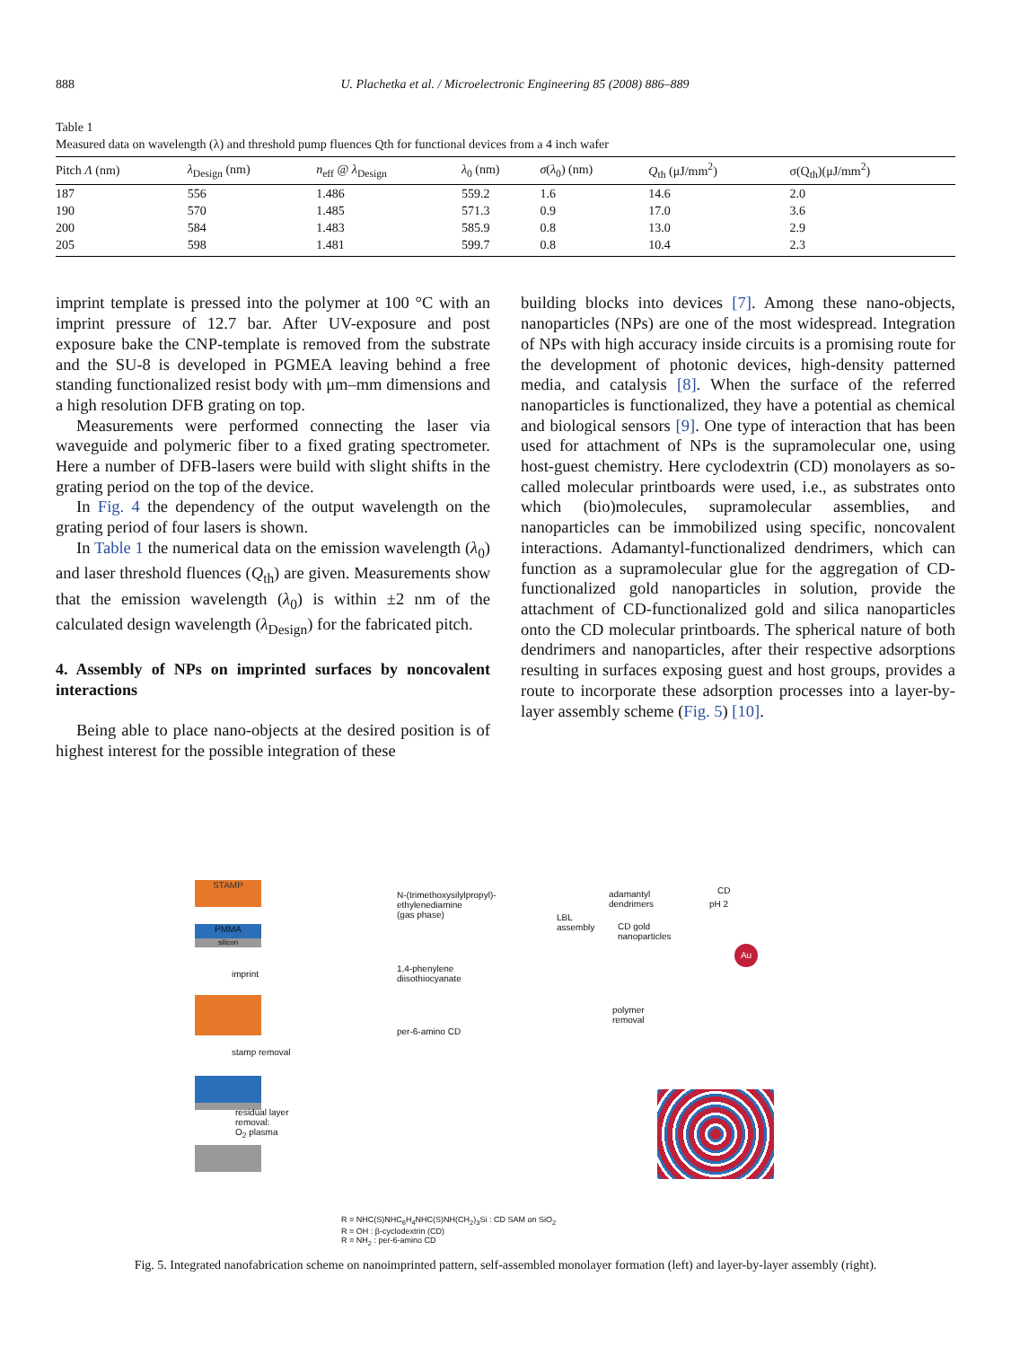888 U. Plachetka et al. / Microelectronic Engineering 85 (2008) 886–889
Table 1
Measured data on wavelength (λ) and threshold pump fluences Qth for functional devices from a 4 inch wafer
| Pitch Λ (nm) | λ<sub>Design</sub> (nm) | n<sub>eff</sub> @ λ<sub>Design</sub> | λ<sub>0</sub> (nm) | σ ( λ<sub>0</sub>) (nm) | Q<sub>th</sub> (μJ/mm<sup>2</sup>) | σ(Q<sub>th</sub>)(μJ/mm<sup>2</sup>) |
| --- | --- | --- | --- | --- | --- | --- |
| 187 | 556 | 1.486 | 559.2 | 1.6 | 14.6 | 2.0 |
| 190 | 570 | 1.485 | 571.3 | 0.9 | 17.0 | 3.6 |
| 200 | 584 | 1.483 | 585.9 | 0.8 | 13.0 | 2.9 |
| 205 | 598 | 1.481 | 599.7 | 0.8 | 10.4 | 2.3 |
imprint template is pressed into the polymer at 100 °C with an imprint pressure of 12.7 bar. After UV-exposure and post exposure bake the CNP-template is removed from the substrate and the SU-8 is developed in PGMEA leaving behind a free standing functionalized resist body with μm–mm dimensions and a high resolution DFB grating on top.
Measurements were performed connecting the laser via waveguide and polymeric fiber to a fixed grating spectrometer. Here a number of DFB-lasers were build with slight shifts in the grating period on the top of the device.
In Fig. 4 the dependency of the output wavelength on the grating period of four lasers is shown.
In Table 1 the numerical data on the emission wavelength (λ<sub>0</sub>) and laser threshold fluences (Q<sub>th</sub>) are given. Measurements show that the emission wavelength (λ<sub>0</sub>) is within ±2 nm of the calculated design wavelength (λ<sub>Design</sub>) for the fabricated pitch.
4. Assembly of NPs on imprinted surfaces by noncovalent interactions
Being able to place nano-objects at the desired position is of highest interest for the possible integration of these
building blocks into devices [7]. Among these nano-objects, nanoparticles (NPs) are one of the most widespread. Integration of NPs with high accuracy inside circuits is a promising route for the development of photonic devices, high-density patterned media, and catalysis [8]. When the surface of the referred nanoparticles is functionalized, they have a potential as chemical and biological sensors [9]. One type of interaction that has been used for attachment of NPs is the supramolecular one, using host-guest chemistry. Here cyclodextrin (CD) monolayers as so-called molecular printboards were used, i.e., as substrates onto which (bio)molecules, supramolecular assemblies, and nanoparticles can be immobilized using specific, noncovalent interactions. Adamantyl-functionalized dendrimers, which can function as a supramolecular glue for the aggregation of CD-functionalized gold nanoparticles in solution, provide the attachment of CD-functionalized gold and silica nanoparticles onto the CD molecular printboards. The spherical nature of both dendrimers and nanoparticles, after their respective adsorptions resulting in surfaces exposing guest and host groups, provides a route to incorporate these adsorption processes into a layer-by-layer assembly scheme (Fig. 5) [10].
STAMP
PMMA
silicon
imprint
stamp removal
residual layer
removal:
O<sub>2</sub> plasma
N-(trimethoxysilylpropyl)-
ethylenediamine
(gas phase)
1,4-phenylene
diisothiocyanate
per-6-amino CD
adamantyl
dendrimers
LBL
assembly
CD gold
nanoparticles
CD
pH 2
Au
polymer
removal
R = NHC(S)NHC<sub>6</sub>H<sub>4</sub>NHC(S)NH(CH<sub>2</sub>)<sub>3</sub>Si : CD SAM on SiO<sub>2</sub>
R = OH : β-cyclodextrin (CD)
R = NH<sub>2</sub> : per-6-amino CD
Fig. 5. Integrated nanofabrication scheme on nanoimprinted pattern, self-assembled monolayer formation (left) and layer-by-layer assembly (right).